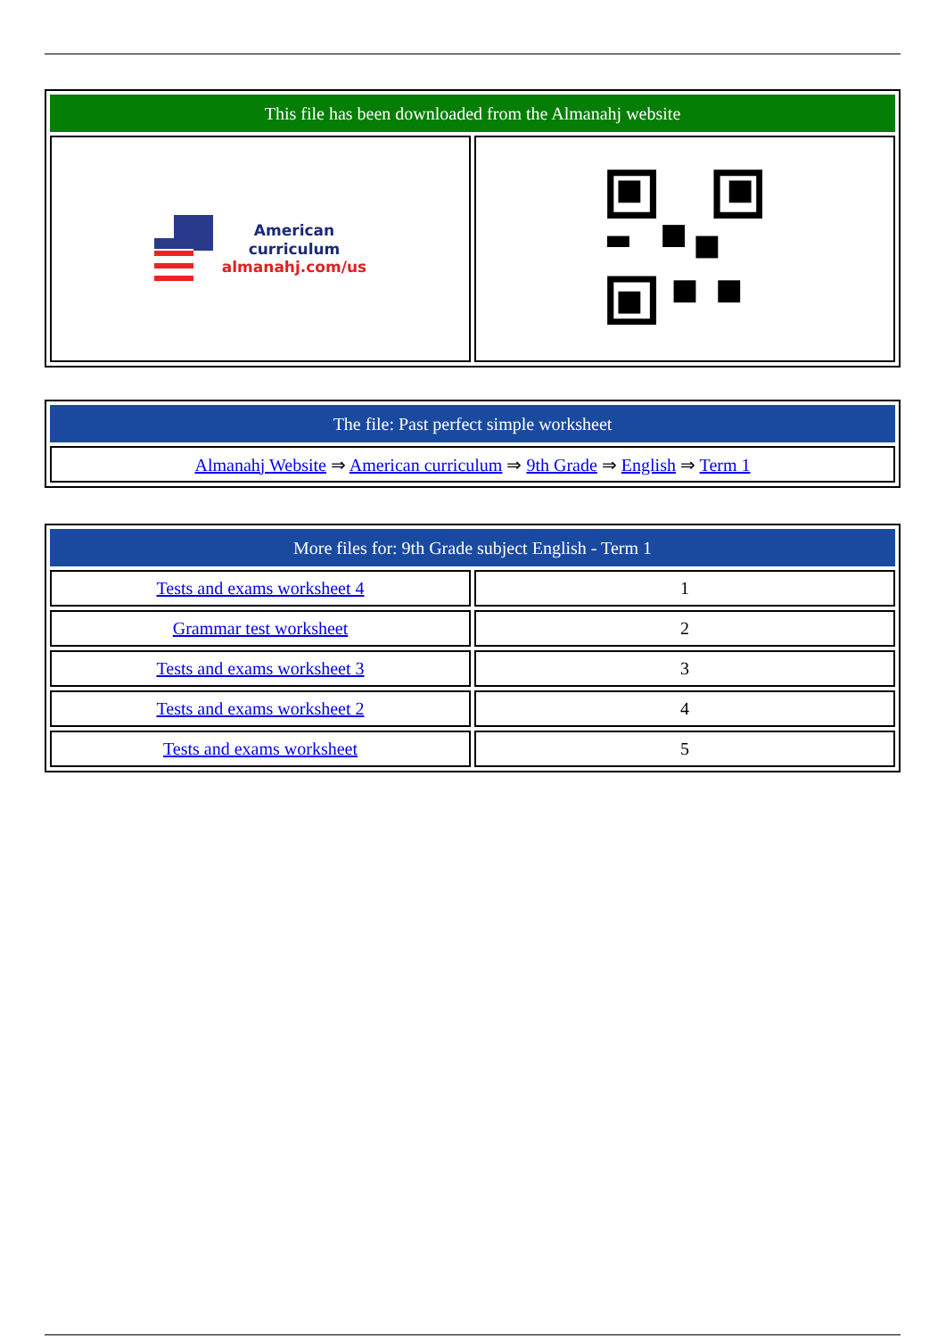| This file has been downloaded from the Almanahj website | |
| --- | --- |
| American curriculum almanahj.com/us | |
| The file: Past perfect simple worksheet |
| --- |
| Almanahj Website ⇒ American curriculum ⇒ 9th Grade ⇒ English ⇒ Term 1 |
| More files for: 9th Grade subject English - Term 1 | |
| --- | --- |
| Tests and exams worksheet 4 | 1 |
| Grammar test worksheet | 2 |
| Tests and exams worksheet 3 | 3 |
| Tests and exams worksheet 2 | 4 |
| Tests and exams worksheet | 5 |